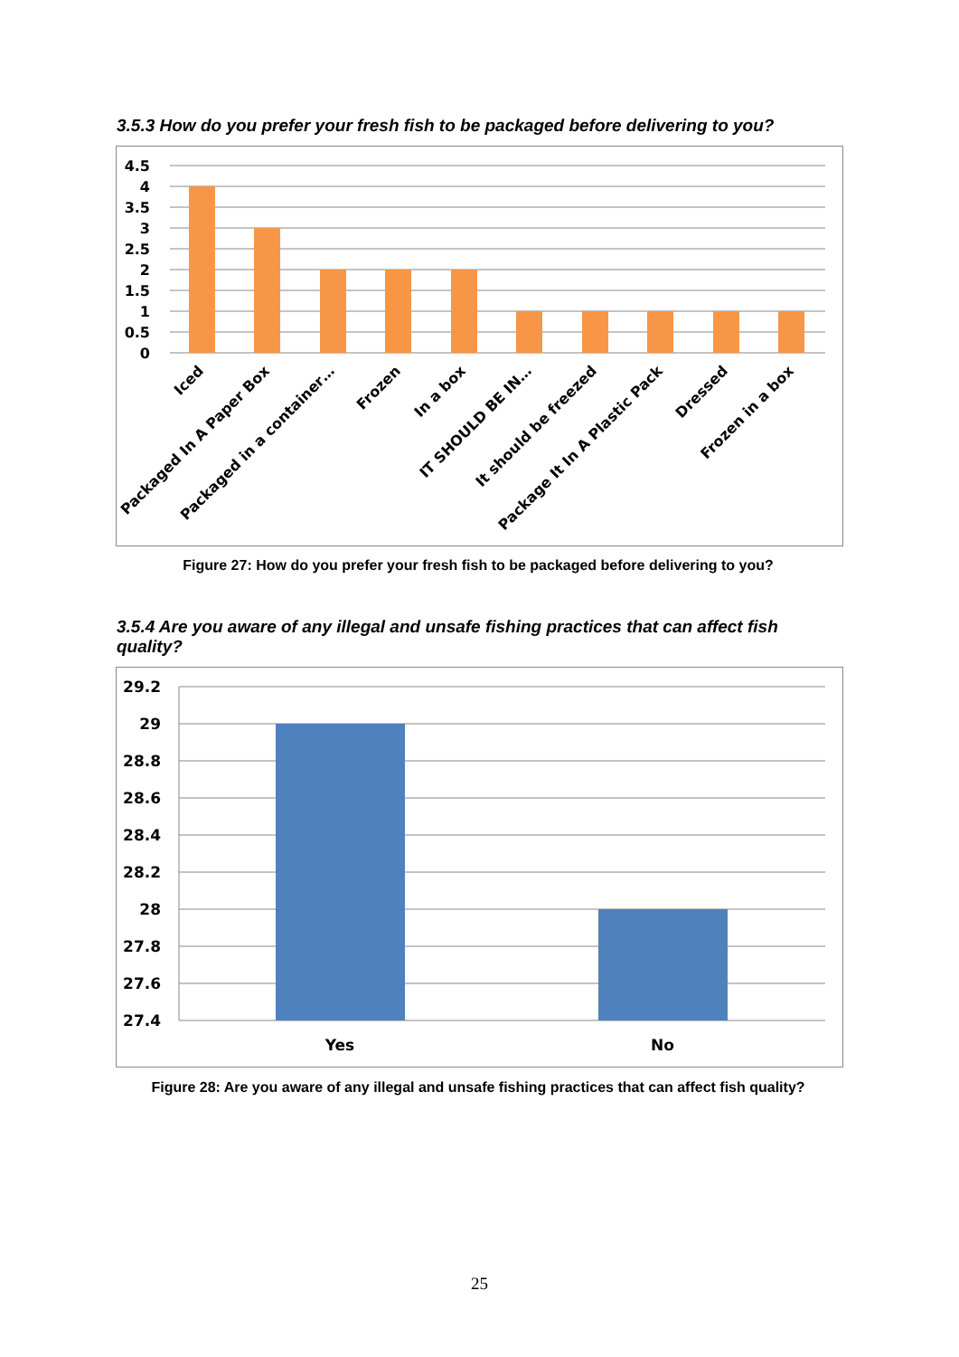3.5.3 How do you prefer your fresh fish to be packaged before delivering to you?
4.5
4
3.5
3
2.5
2
1.5
1
0.5
0
Iced
Packaged In A Paper Box
Packaged in a container…
Frozen
In a box
IT SHOULD BE IN…
It should be freezed
Package It In A Plastic Pack
Dressed
Frozen in a box
Figure 27: How do you prefer your fresh fish to be packaged before delivering to you?
3.5.4 Are you aware of any illegal and unsafe fishing practices that can affect fish quality?
29.2
29
28.8
28.6
28.4
28.2
28
27.8
27.6
27.4
Yes
No
Figure 28: Are you aware of any illegal and unsafe fishing practices that can affect fish quality?
25